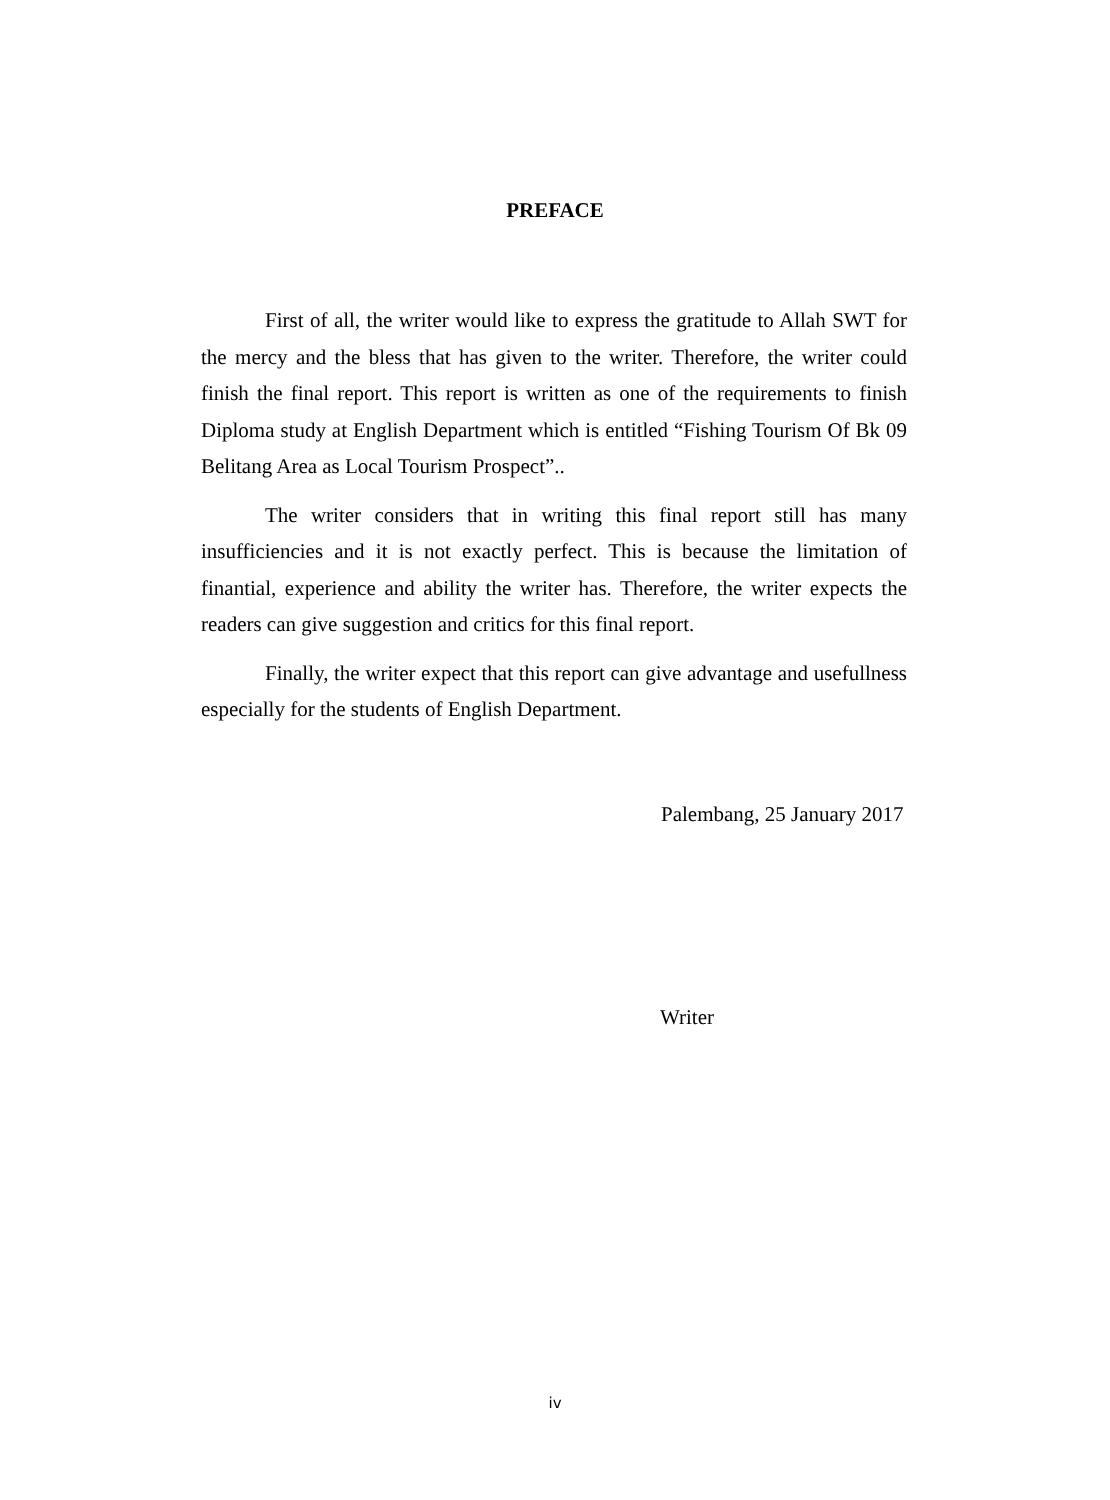PREFACE
First of all, the writer would like to express the gratitude to Allah SWT for the mercy and the bless that has given to the writer. Therefore, the writer could finish the final report. This report is written as one of the requirements to finish Diploma study at English Department which is entitled “Fishing Tourism Of Bk 09 Belitang Area as Local Tourism Prospect”..
The writer considers that in writing this final report still has many insufficiencies and it is not exactly perfect. This is because the limitation of finantial, experience and ability the writer has. Therefore, the writer expects the readers can give suggestion and critics for this final report.
Finally, the writer expect that this report can give advantage and usefullness especially for the students of English Department.
Palembang, 25 January 2017
Writer
iv